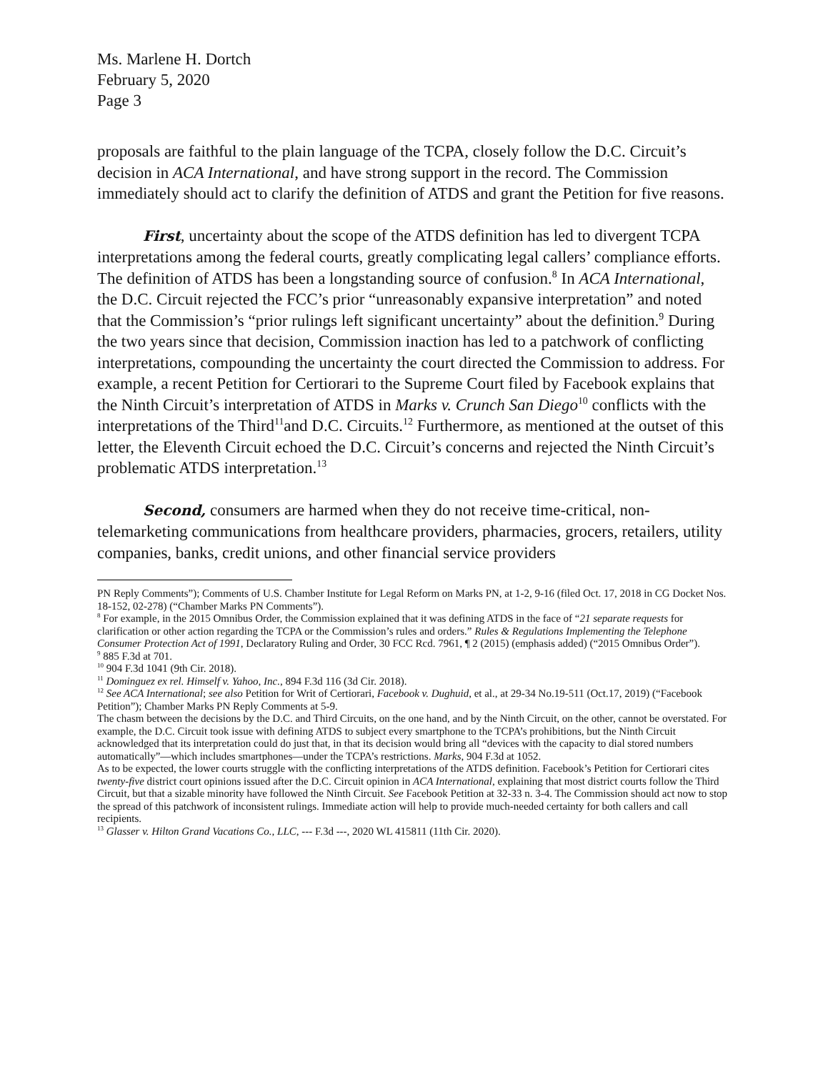Ms. Marlene H. Dortch
February 5, 2020
Page 3
proposals are faithful to the plain language of the TCPA, closely follow the D.C. Circuit’s decision in ACA International, and have strong support in the record. The Commission immediately should act to clarify the definition of ATDS and grant the Petition for five reasons.
First, uncertainty about the scope of the ATDS definition has led to divergent TCPA interpretations among the federal courts, greatly complicating legal callers’ compliance efforts. The definition of ATDS has been a longstanding source of confusion.<sup>8</sup> In ACA International, the D.C. Circuit rejected the FCC’s prior “unreasonably expansive interpretation” and noted that the Commission’s “prior rulings left significant uncertainty” about the definition.<sup>9</sup> During the two years since that decision, Commission inaction has led to a patchwork of conflicting interpretations, compounding the uncertainty the court directed the Commission to address. For example, a recent Petition for Certiorari to the Supreme Court filed by Facebook explains that the Ninth Circuit’s interpretation of ATDS in Marks v. Crunch San Diego<sup>10</sup> conflicts with the interpretations of the Third<sup>11</sup>and D.C. Circuits.<sup>12</sup> Furthermore, as mentioned at the outset of this letter, the Eleventh Circuit echoed the D.C. Circuit’s concerns and rejected the Ninth Circuit’s problematic ATDS interpretation.<sup>13</sup>
Second, consumers are harmed when they do not receive time-critical, non-telemarketing communications from healthcare providers, pharmacies, grocers, retailers, utility companies, banks, credit unions, and other financial service providers
PN Reply Comments”); Comments of U.S. Chamber Institute for Legal Reform on Marks PN, at 1-2, 9-16 (filed Oct. 17, 2018 in CG Docket Nos. 18-152, 02-278) (“Chamber Marks PN Comments”).
<sup>8</sup> For example, in the 2015 Omnibus Order, the Commission explained that it was defining ATDS in the face of “21 separate requests for clarification or other action regarding the TCPA or the Commission’s rules and orders.” Rules & Regulations Implementing the Telephone Consumer Protection Act of 1991, Declaratory Ruling and Order, 30 FCC Rcd. 7961, ¶ 2 (2015) (emphasis added) (“2015 Omnibus Order”).
<sup>9</sup> 885 F.3d at 701.
<sup>10</sup> 904 F.3d 1041 (9th Cir. 2018).
<sup>11</sup> Dominguez ex rel. Himself v. Yahoo, Inc., 894 F.3d 116 (3d Cir. 2018).
<sup>12</sup> See ACA International; see also Petition for Writ of Certiorari, Facebook v. Dughuid, et al., at 29-34 No.19-511 (Oct.17, 2019) (“Facebook Petition”); Chamber Marks PN Reply Comments at 5-9.
The chasm between the decisions by the D.C. and Third Circuits, on the one hand, and by the Ninth Circuit, on the other, cannot be overstated. For example, the D.C. Circuit took issue with defining ATDS to subject every smartphone to the TCPA’s prohibitions, but the Ninth Circuit acknowledged that its interpretation could do just that, in that its decision would bring all “devices with the capacity to dial stored numbers automatically”—which includes smartphones—under the TCPA’s restrictions. Marks, 904 F.3d at 1052.
As to be expected, the lower courts struggle with the conflicting interpretations of the ATDS definition. Facebook’s Petition for Certiorari cites twenty-five district court opinions issued after the D.C. Circuit opinion in ACA International, explaining that most district courts follow the Third Circuit, but that a sizable minority have followed the Ninth Circuit. See Facebook Petition at 32-33 n. 3-4. The Commission should act now to stop the spread of this patchwork of inconsistent rulings. Immediate action will help to provide much-needed certainty for both callers and call recipients.
<sup>13</sup> Glasser v. Hilton Grand Vacations Co., LLC, --- F.3d ---, 2020 WL 415811 (11th Cir. 2020).